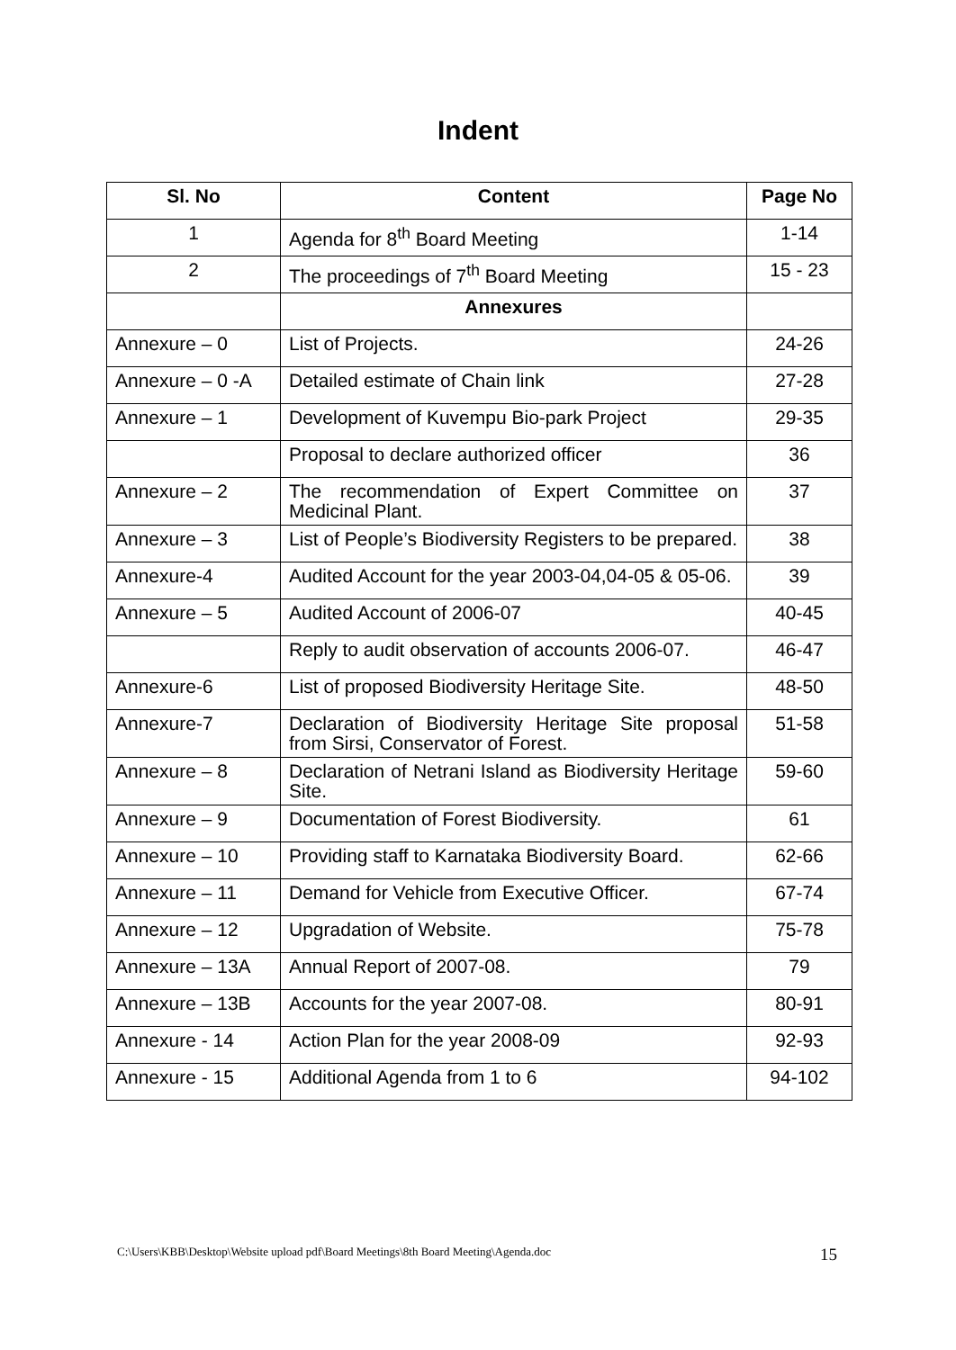Indent
| Sl. No | Content | Page No |
| --- | --- | --- |
| 1 | Agenda for 8<sup>th</sup> Board Meeting | 1-14 |
| 2 | The proceedings of 7<sup>th</sup> Board Meeting | 15 - 23 |
| | Annexures | |
| Annexure – 0 | List of Projects. | 24-26 |
| Annexure – 0 -A | Detailed estimate of Chain link | 27-28 |
| Annexure – 1 | Development of Kuvempu Bio-park Project | 29-35 |
| | Proposal to declare authorized officer | 36 |
| Annexure – 2 | The recommendation of Expert Committee on Medicinal Plant. | 37 |
| Annexure – 3 | List of People’s Biodiversity Registers to be prepared. | 38 |
| Annexure-4 | Audited Account for the year 2003-04,04-05 & 05-06. | 39 |
| Annexure – 5 | Audited Account of 2006-07 | 40-45 |
| | Reply to audit observation of accounts 2006-07. | 46-47 |
| Annexure-6 | List of proposed Biodiversity Heritage Site. | 48-50 |
| Annexure-7 | Declaration of Biodiversity Heritage Site proposal from Sirsi, Conservator of Forest. | 51-58 |
| Annexure – 8 | Declaration of Netrani Island as Biodiversity Heritage Site. | 59-60 |
| Annexure – 9 | Documentation of Forest Biodiversity. | 61 |
| Annexure – 10 | Providing staff to Karnataka Biodiversity Board. | 62-66 |
| Annexure – 11 | Demand for Vehicle from Executive Officer. | 67-74 |
| Annexure – 12 | Upgradation of Website. | 75-78 |
| Annexure – 13A | Annual Report of 2007-08. | 79 |
| Annexure – 13B | Accounts for the year 2007-08. | 80-91 |
| Annexure - 14 | Action Plan for the year 2008-09 | 92-93 |
| Annexure - 15 | Additional Agenda from 1 to 6 | 94-102 |
C:\Users\KBB\Desktop\Website upload pdf\Board Meetings\8th Board Meeting\Agenda.doc 15